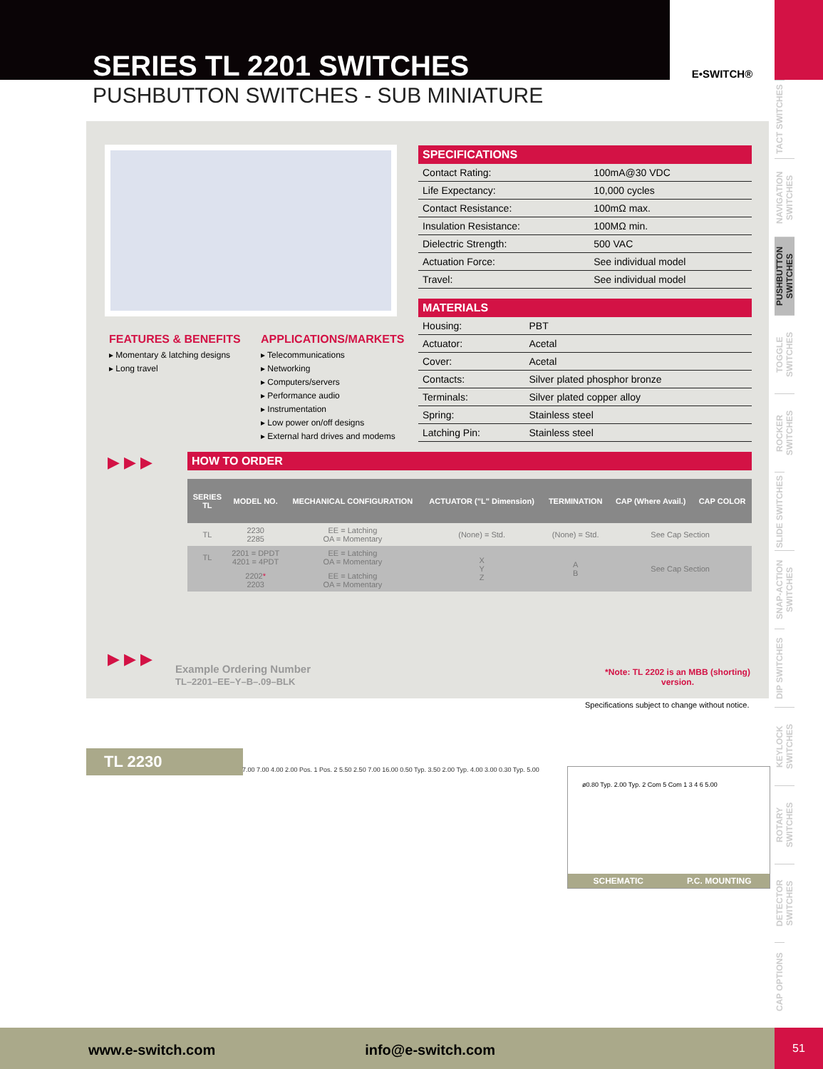SERIES TL 2201 SWITCHES
E•SWITCH®
PUSHBUTTON SWITCHES - SUB MINIATURE
TACT SWITCHES
NAVIGATION SWITCHES
PUSHBUTTON SWITCHES
TOGGLE SWITCHES
ROCKER SWITCHES
SLIDE SWITCHES
SNAP-ACTION SWITCHES
DIP SWITCHES
KEYLOCK SWITCHES
ROTARY SWITCHES
DETECTOR SWITCHES
CAP OPTIONS
SPECIFICATIONS
| Contact Rating: | 100mA@30 VDC |
| Life Expectancy: | 10,000 cycles |
| Contact Resistance: | 100mΩ max. |
| Insulation Resistance: | 100MΩ min. |
| Dielectric Strength: | 500 VAC |
| Actuation Force: | See individual model |
| Travel: | See individual model |
MATERIALS
| Housing: | PBT |
| Actuator: | Acetal |
| Cover: | Acetal |
| Contacts: | Silver plated phosphor bronze |
| Terminals: | Silver plated copper alloy |
| Spring: | Stainless steel |
| Latching Pin: | Stainless steel |
FEATURES & BENEFITS
▸ Momentary & latching designs
▸ Long travel
APPLICATIONS/MARKETS
▸ Telecommunications
▸ Networking
▸ Computers/servers
▸ Performance audio
▸ Instrumentation
▸ Low power on/off designs
▸ External hard drives and modems
▶ ▶ ▶
HOW TO ORDER
| SERIES TL | MODEL NO. | MECHANICAL CONFIGURATION | ACTUATOR ("L" Dimension) | TERMINATION | CAP (Where Avail.) | CAP COLOR |
| --- | --- | --- | --- | --- | --- | --- |
| TL | 2230 2285 | EE = Latching OA = Momentary | (None) = Std. | (None) = Std. | See Cap Section | |
| TL | 2201 = DPDT 4201 = 4PDT | EE = Latching OA = Momentary | X Y Z | A B | See Cap Section | |
| | 2202 * 2203 | EE = Latching OA = Momentary | | | | |
▶ ▶ ▶
Example Ordering Number
TL–2201–EE–Y–B–.09–BLK
*Note: TL 2202 is an MBB (shorting) version.
Specifications subject to change without notice.
TL 2230
7.00 7.00 4.00 2.00 Pos. 1 Pos. 2 5.50 2.50 7.00 16.00 0.50 Typ. 3.50 2.00 Typ. 4.00 3.00 0.30 Typ. 5.00
ø0.80 Typ. 2.00 Typ. 2 Com 5 Com 1 3 4 6 5.00
SCHEMATIC P.C. MOUNTING
www.e-switch.com info@e-switch.com 51